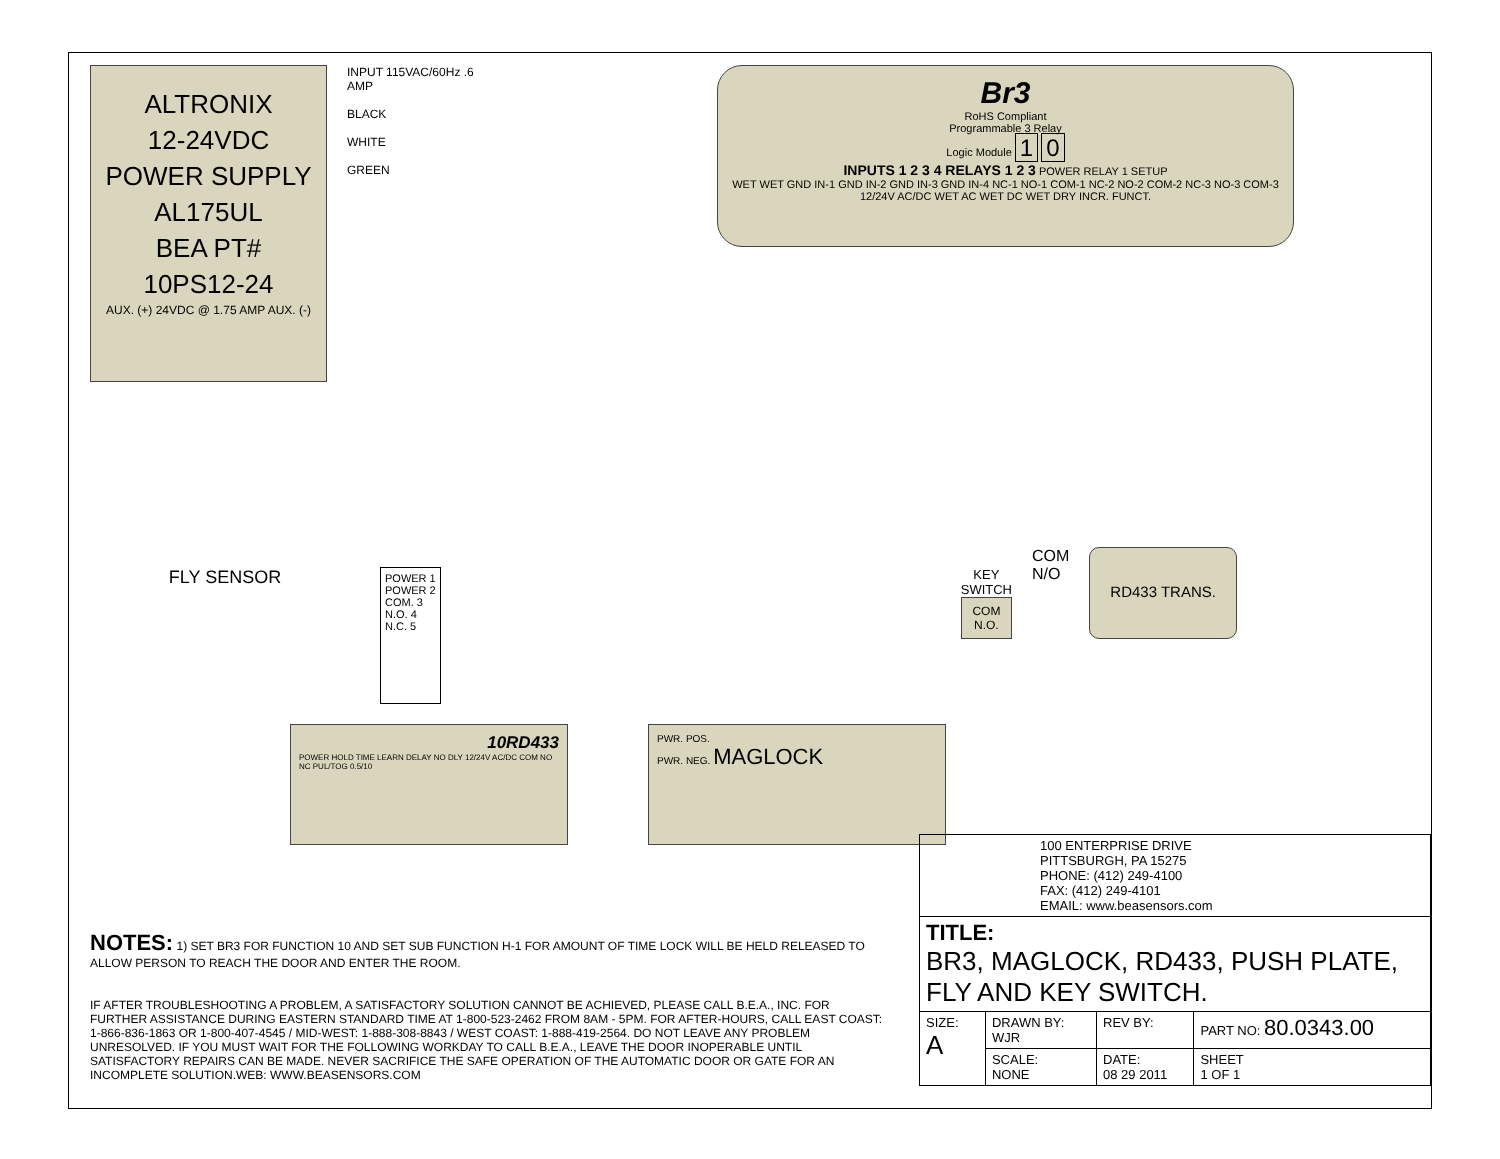ALTRONIX
12-24VDC
POWER SUPPLY
AL175UL
BEA PT#
10PS12-24
AUX. (+) 24VDC @ 1.75 AMP AUX. (-)
INPUT 115VAC/60Hz .6 AMP
BLACK
WHITE
GREEN
Br3
RoHS Compliant
Programmable 3 Relay
Logic Module 1 0
INPUTS 1 2 3 4 RELAYS 1 2 3 POWER RELAY 1 SETUP
WET WET GND IN-1 GND IN-2 GND IN-3 GND IN-4 NC-1 NO-1 COM-1 NC-2 NO-2 COM-2 NC-3 NO-3 COM-3 12/24V AC/DC WET AC WET DC WET DRY INCR. FUNCT.
FLY SENSOR
POWER 1
POWER 2
COM. 3
N.O. 4
N.C. 5
KEY
SWITCH
COM
N.O.
COM
N/O
RD433 TRANS.
10RD433
POWER HOLD TIME LEARN DELAY NO DLY 12/24V AC/DC COM NO NC PUL/TOG 0.5/10
PWR. POS.
PWR. NEG. MAGLOCK
NOTES: 1) SET BR3 FOR FUNCTION 10 AND SET SUB FUNCTION H-1 FOR AMOUNT OF TIME LOCK WILL BE HELD RELEASED TO ALLOW PERSON TO REACH THE DOOR AND ENTER THE ROOM.
IF AFTER TROUBLESHOOTING A PROBLEM, A SATISFACTORY SOLUTION CANNOT BE ACHIEVED, PLEASE CALL B.E.A., INC. FOR FURTHER ASSISTANCE DURING EASTERN STANDARD TIME AT 1-800-523-2462 FROM 8AM - 5PM. FOR AFTER-HOURS, CALL EAST COAST: 1-866-836-1863 OR 1-800-407-4545 / MID-WEST: 1-888-308-8843 / WEST COAST: 1-888-419-2564. DO NOT LEAVE ANY PROBLEM UNRESOLVED. IF YOU MUST WAIT FOR THE FOLLOWING WORKDAY TO CALL B.E.A., LEAVE THE DOOR INOPERABLE UNTIL SATISFACTORY REPAIRS CAN BE MADE. NEVER SACRIFICE THE SAFE OPERATION OF THE AUTOMATIC DOOR OR GATE FOR AN INCOMPLETE SOLUTION.WEB: WWW.BEASENSORS.COM
| 100 ENTERPRISE DRIVE PITTSBURGH, PA 15275 PHONE: (412) 249-4100 FAX: (412) 249-4101 EMAIL: www.beasensors.com | | | |
| TITLE: BR3, MAGLOCK, RD433, PUSH PLATE, FLY AND KEY SWITCH. | | | |
| SIZE: A | DRAWN BY: WJR | REV BY: | PART NO: 80.0343.00 |
| | SCALE: NONE | DATE: 08 29 2011 | SHEET 1 OF 1 |